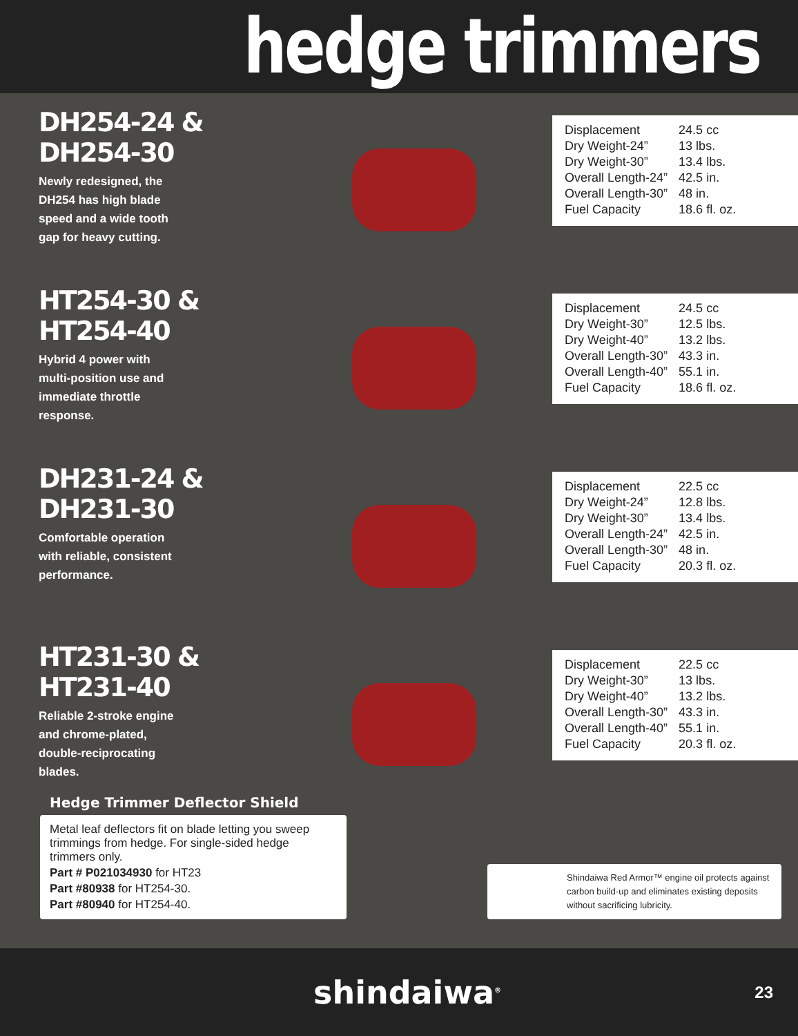hedge trimmers
DH254-24 & DH254-30
Newly redesigned, the DH254 has high blade speed and a wide tooth gap for heavy cutting.
| Displacement | 24.5 cc |
| Dry Weight-24” | 13 lbs. |
| Dry Weight-30” | 13.4 lbs. |
| Overall Length-24” | 42.5 in. |
| Overall Length-30” | 48 in. |
| Fuel Capacity | 18.6 fl. oz. |
HT254-30 & HT254-40
Hybrid 4 power with multi-position use and immediate throttle response.
| Displacement | 24.5 cc |
| Dry Weight-30” | 12.5 lbs. |
| Dry Weight-40” | 13.2 lbs. |
| Overall Length-30” | 43.3 in. |
| Overall Length-40” | 55.1 in. |
| Fuel Capacity | 18.6 fl. oz. |
DH231-24 & DH231-30
Comfortable operation with reliable, consistent performance.
| Displacement | 22.5 cc |
| Dry Weight-24” | 12.8 lbs. |
| Dry Weight-30” | 13.4 lbs. |
| Overall Length-24” | 42.5 in. |
| Overall Length-30” | 48 in. |
| Fuel Capacity | 20.3 fl. oz. |
HT231-30 & HT231-40
Reliable 2-stroke engine and chrome-plated, double-reciprocating blades.
| Displacement | 22.5 cc |
| Dry Weight-30” | 13 lbs. |
| Dry Weight-40” | 13.2 lbs. |
| Overall Length-30” | 43.3 in. |
| Overall Length-40” | 55.1 in. |
| Fuel Capacity | 20.3 fl. oz. |
Hedge Trimmer Deflector Shield
Metal leaf deflectors fit on blade letting you sweep trimmings from hedge. For single-sided hedge trimmers only.
Part # P021034930 for HT23
Part #80938 for HT254-30.
Part #80940 for HT254-40.
Shindaiwa Red Armor™ engine oil protects against carbon build-up and eliminates existing deposits without sacrificing lubricity.
shindaiwa<sup>®</sup> 23